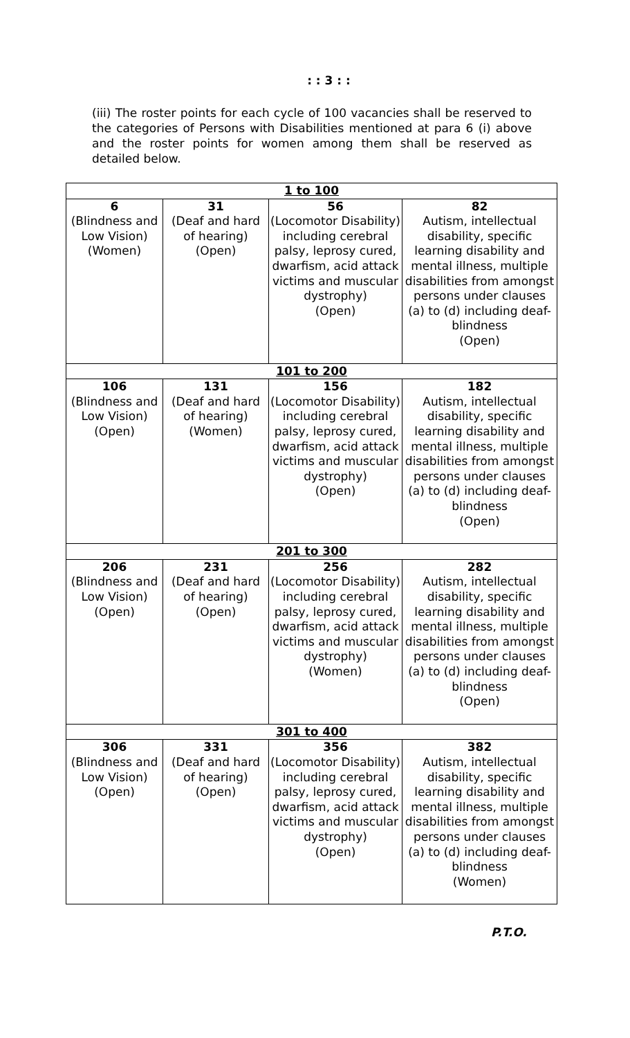: : 3 : :
(iii) The roster points for each cycle of 100 vacancies shall be reserved to the categories of Persons with Disabilities mentioned at para 6 (i) above and the roster points for women among them shall be reserved as detailed below.
| 1 to 100 | | | |
| 6 (Blindness and Low Vision) (Women) | 31 (Deaf and hard of hearing) (Open) | 56 (Locomotor Disability) including cerebral palsy, leprosy cured, dwarfism, acid attack victims and muscular dystrophy) (Open) | 82 Autism, intellectual disability, specific learning disability and mental illness, multiple disabilities from amongst persons under clauses (a) to (d) including deaf-blindness (Open) |
| 101 to 200 | | | |
| 106 (Blindness and Low Vision) (Open) | 131 (Deaf and hard of hearing) (Women) | 156 (Locomotor Disability) including cerebral palsy, leprosy cured, dwarfism, acid attack victims and muscular dystrophy) (Open) | 182 Autism, intellectual disability, specific learning disability and mental illness, multiple disabilities from amongst persons under clauses (a) to (d) including deaf-blindness (Open) |
| 201 to 300 | | | |
| 206 (Blindness and Low Vision) (Open) | 231 (Deaf and hard of hearing) (Open) | 256 (Locomotor Disability) including cerebral palsy, leprosy cured, dwarfism, acid attack victims and muscular dystrophy) (Women) | 282 Autism, intellectual disability, specific learning disability and mental illness, multiple disabilities from amongst persons under clauses (a) to (d) including deaf-blindness (Open) |
| 301 to 400 | | | |
| 306 (Blindness and Low Vision) (Open) | 331 (Deaf and hard of hearing) (Open) | 356 (Locomotor Disability) including cerebral palsy, leprosy cured, dwarfism, acid attack victims and muscular dystrophy) (Open) | 382 Autism, intellectual disability, specific learning disability and mental illness, multiple disabilities from amongst persons under clauses (a) to (d) including deaf-blindness (Women) |
P.T.O.